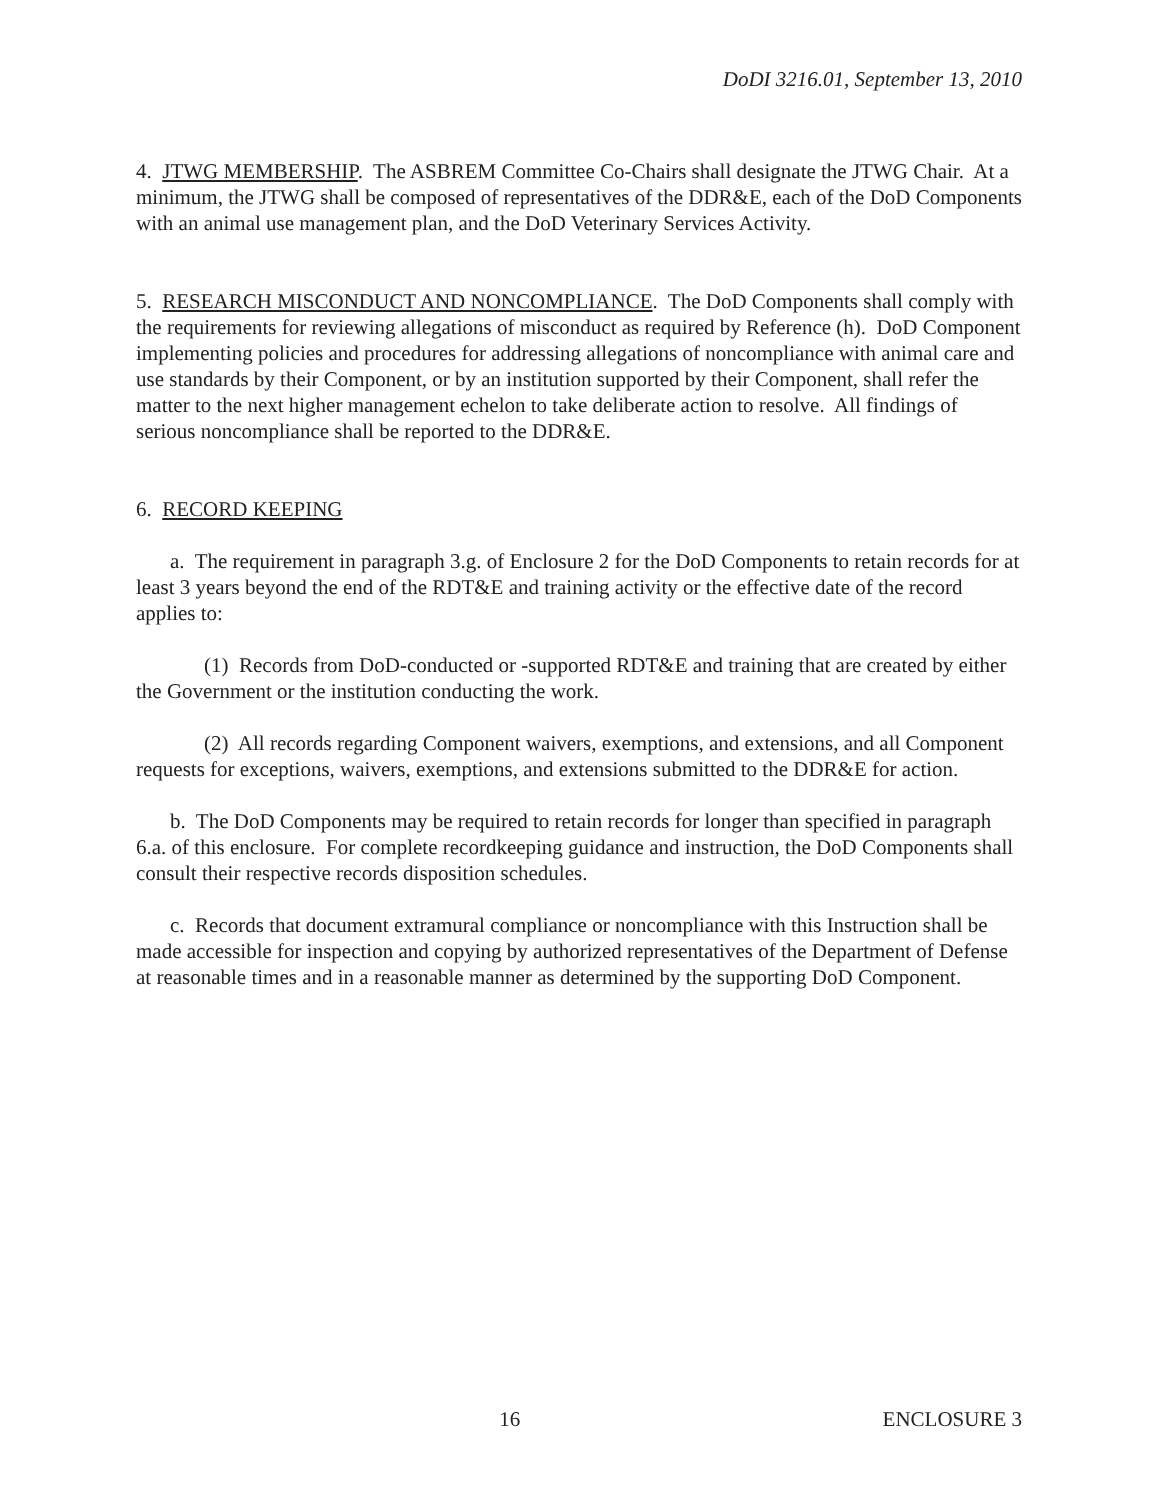DoDI 3216.01, September 13, 2010
4. JTWG MEMBERSHIP. The ASBREM Committee Co-Chairs shall designate the JTWG Chair. At a minimum, the JTWG shall be composed of representatives of the DDR&E, each of the DoD Components with an animal use management plan, and the DoD Veterinary Services Activity.
5. RESEARCH MISCONDUCT AND NONCOMPLIANCE. The DoD Components shall comply with the requirements for reviewing allegations of misconduct as required by Reference (h). DoD Component implementing policies and procedures for addressing allegations of noncompliance with animal care and use standards by their Component, or by an institution supported by their Component, shall refer the matter to the next higher management echelon to take deliberate action to resolve. All findings of serious noncompliance shall be reported to the DDR&E.
6. RECORD KEEPING
a. The requirement in paragraph 3.g. of Enclosure 2 for the DoD Components to retain records for at least 3 years beyond the end of the RDT&E and training activity or the effective date of the record applies to:
(1) Records from DoD-conducted or -supported RDT&E and training that are created by either the Government or the institution conducting the work.
(2) All records regarding Component waivers, exemptions, and extensions, and all Component requests for exceptions, waivers, exemptions, and extensions submitted to the DDR&E for action.
b. The DoD Components may be required to retain records for longer than specified in paragraph 6.a. of this enclosure. For complete recordkeeping guidance and instruction, the DoD Components shall consult their respective records disposition schedules.
c. Records that document extramural compliance or noncompliance with this Instruction shall be made accessible for inspection and copying by authorized representatives of the Department of Defense at reasonable times and in a reasonable manner as determined by the supporting DoD Component.
16 ENCLOSURE 3